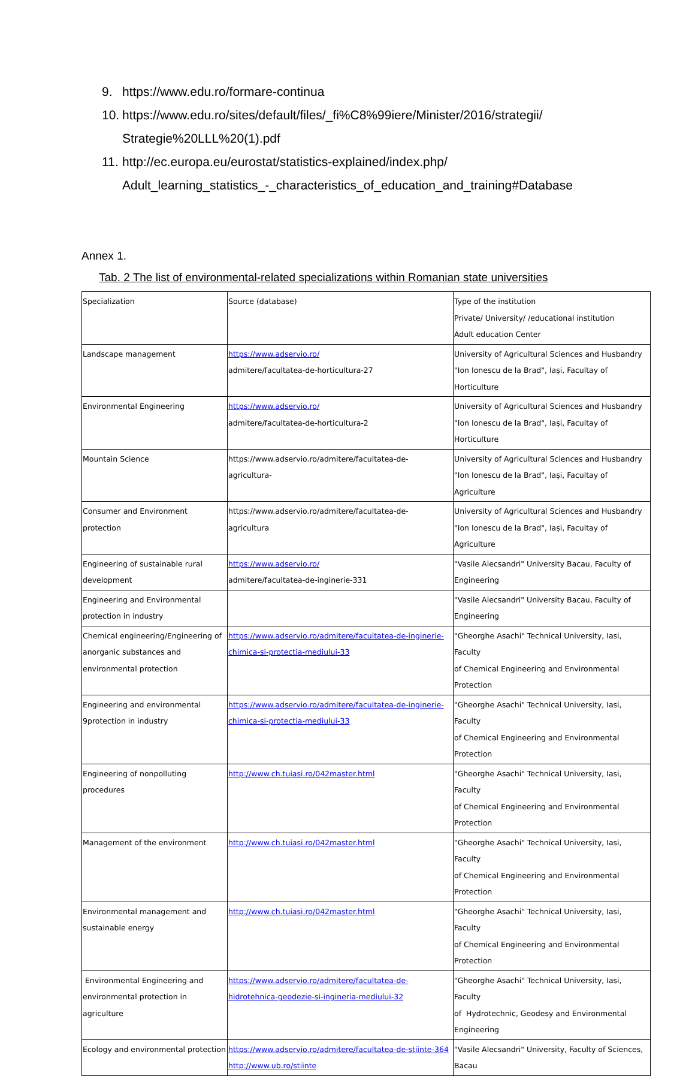9. https://www.edu.ro/formare-continua
10. https://www.edu.ro/sites/default/files/_fi%C8%99iere/Minister/2016/strategii/
Strategie%20LLL%20(1).pdf
11. http://ec.europa.eu/eurostat/statistics-explained/index.php/
Adult_learning_statistics_-_characteristics_of_education_and_training#Database
Annex 1.
Tab. 2 The list of environmental-related specializations within Romanian state universities
| Specialization | Source (database) | Type of the institution Private/ University/ /educational institution Adult education Center |
| --- | --- | --- |
| Landscape management | https://www.adservio.ro/ admitere/facultatea-de-horticultura-27 | University of Agricultural Sciences and Husbandry "Ion Ionescu de la Brad", Iași, Facultay of Horticulture |
| Environmental Engineering | https://www.adservio.ro/ admitere/facultatea-de-horticultura-2 | University of Agricultural Sciences and Husbandry "Ion Ionescu de la Brad", Iași, Facultay of Horticulture |
| Mountain Science | https://www.adservio.ro/admitere/facultatea-de- agricultura- | University of Agricultural Sciences and Husbandry "Ion Ionescu de la Brad", Iași, Facultay of Agriculture |
| Consumer and Environment protection | https://www.adservio.ro/admitere/facultatea-de- agricultura | University of Agricultural Sciences and Husbandry "Ion Ionescu de la Brad", Iași, Facultay of Agriculture |
| Engineering of sustainable rural development | https://www.adservio.ro/ admitere/facultatea-de-inginerie-331 | "Vasile Alecsandri" University Bacau, Faculty of Engineering |
| Engineering and Environmental protection in industry | | "Vasile Alecsandri" University Bacau, Faculty of Engineering |
| Chemical engineering/Engineering of anorganic substances and environmental protection | https://www.adservio.ro/admitere/facultatea-de-inginerie- chimica-si-protectia-mediului-33 | "Gheorghe Asachi" Technical University, Iasi, Faculty of Chemical Engineering and Environmental Protection |
| Engineering and environmental 9protection in industry | https://www.adservio.ro/admitere/facultatea-de-inginerie- chimica-si-protectia-mediului-33 | "Gheorghe Asachi" Technical University, Iasi, Faculty of Chemical Engineering and Environmental Protection |
| Engineering of nonpolluting procedures | http://www.ch.tuiasi.ro/042master.html | "Gheorghe Asachi" Technical University, Iasi, Faculty of Chemical Engineering and Environmental Protection |
| Management of the environment | http://www.ch.tuiasi.ro/042master.html | "Gheorghe Asachi" Technical University, Iasi, Faculty of Chemical Engineering and Environmental Protection |
| Environmental management and sustainable energy | http://www.ch.tuiasi.ro/042master.html | "Gheorghe Asachi" Technical University, Iasi, Faculty of Chemical Engineering and Environmental Protection |
| Environmental Engineering and environmental protection in agriculture | https://www.adservio.ro/admitere/facultatea-de- hidrotehnica-geodezie-si-ingineria-mediului-32 | "Gheorghe Asachi" Technical University, Iasi, Faculty of Hydrotechnic, Geodesy and Environmental Engineering |
| Ecology and environmental protection | https://www.adservio.ro/admitere/facultatea-de-stiinte-364 http://www.ub.ro/stiinte | "Vasile Alecsandri" University, Faculty of Sciences, Bacau |